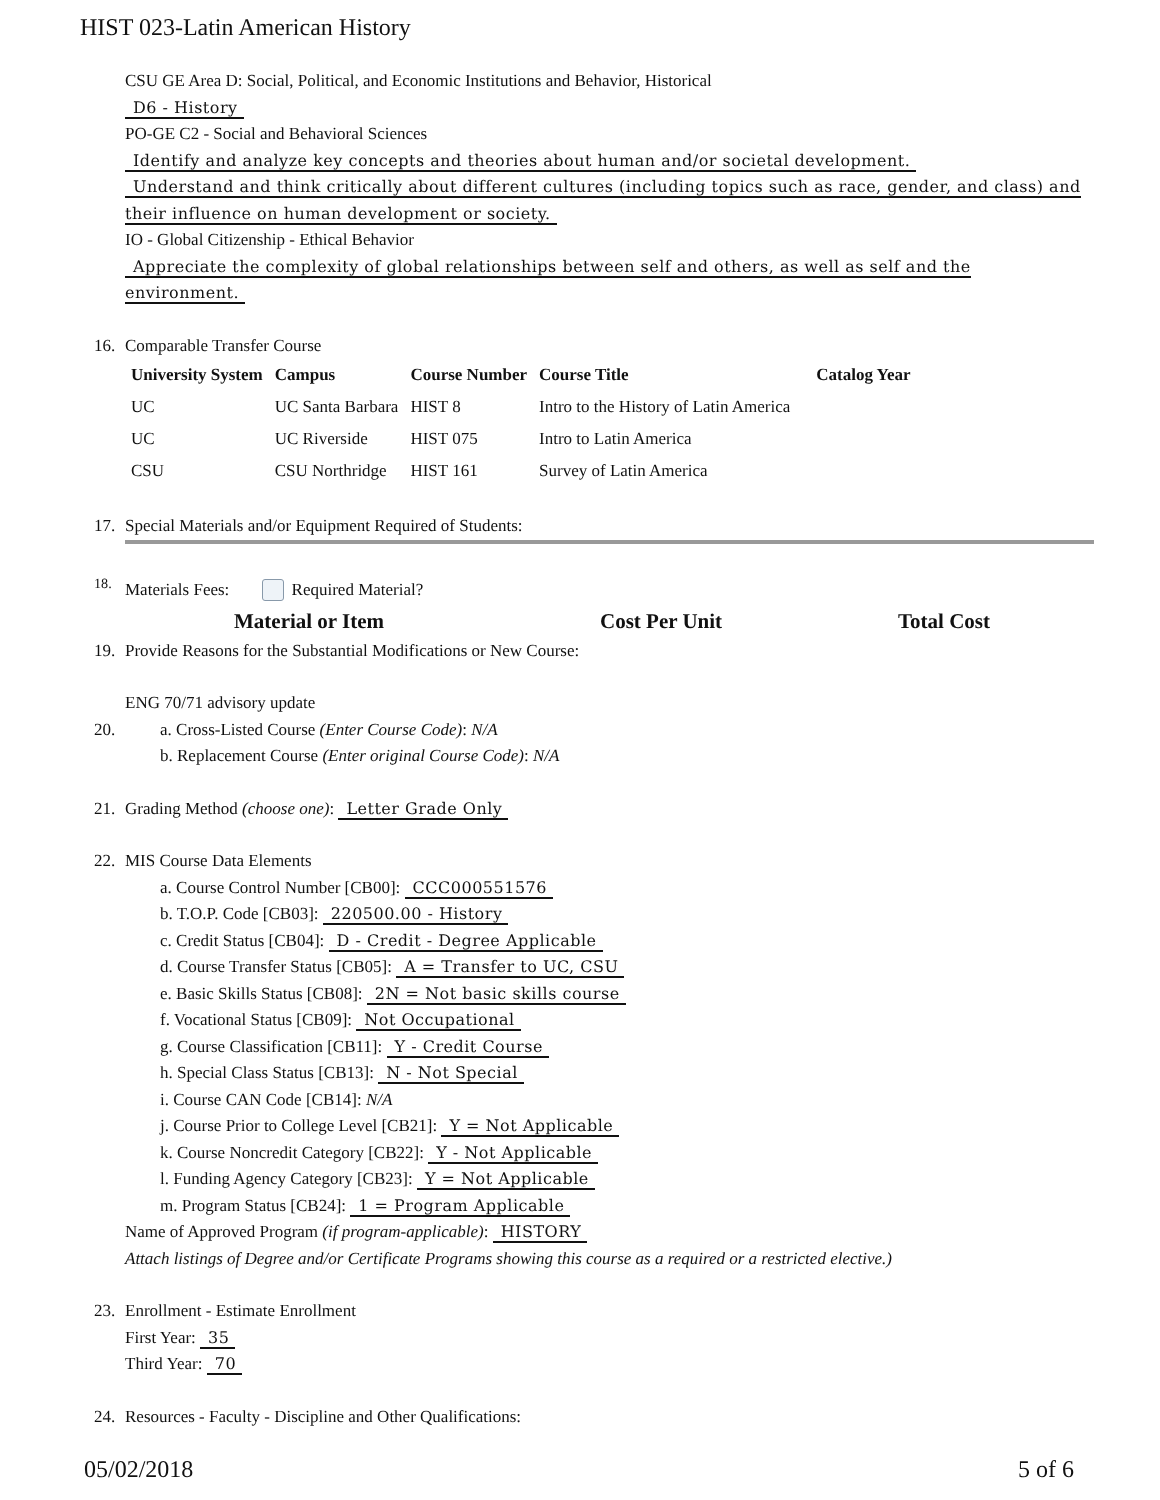HIST 023-Latin American History
CSU GE Area D: Social, Political, and Economic Institutions and Behavior, Historical
D6 - History
PO-GE C2 - Social and Behavioral Sciences
Identify and analyze key concepts and theories about human and/or societal development.
Understand and think critically about different cultures (including topics such as race, gender, and class) and their influence on human development or society.
IO - Global Citizenship - Ethical Behavior
Appreciate the complexity of global relationships between self and others, as well as self and the environment.
16. Comparable Transfer Course
| University System | Campus | Course Number | Course Title | Catalog Year |
| --- | --- | --- | --- | --- |
| UC | UC Santa Barbara | HIST 8 | Intro to the History of Latin America | |
| UC | UC Riverside | HIST 075 | Intro to Latin America | |
| CSU | CSU Northridge | HIST 161 | Survey of Latin America | |
17. Special Materials and/or Equipment Required of Students:
<sup>18.</sup> Materials Fees: Required Material?
Material or Item Cost Per Unit Total Cost
19. Provide Reasons for the Substantial Modifications or New Course:
ENG 70/71 advisory update
20. a. Cross-Listed Course (Enter Course Code): N/A
b. Replacement Course (Enter original Course Code): N/A
21. Grading Method (choose one): Letter Grade Only
22. MIS Course Data Elements
a. Course Control Number [CB00]: CCC000551576
b. T.O.P. Code [CB03]: 220500.00 - History
c. Credit Status [CB04]: D - Credit - Degree Applicable
d. Course Transfer Status [CB05]: A = Transfer to UC, CSU
e. Basic Skills Status [CB08]: 2N = Not basic skills course
f. Vocational Status [CB09]: Not Occupational
g. Course Classification [CB11]: Y - Credit Course
h. Special Class Status [CB13]: N - Not Special
i. Course CAN Code [CB14]: N/A
j. Course Prior to College Level [CB21]: Y = Not Applicable
k. Course Noncredit Category [CB22]: Y - Not Applicable
l. Funding Agency Category [CB23]: Y = Not Applicable
m. Program Status [CB24]: 1 = Program Applicable
Name of Approved Program (if program-applicable): HISTORY
Attach listings of Degree and/or Certificate Programs showing this course as a required or a restricted elective.)
23. Enrollment - Estimate Enrollment
First Year: 35
Third Year: 70
24. Resources - Faculty - Discipline and Other Qualifications:
05/02/2018 5 of 6